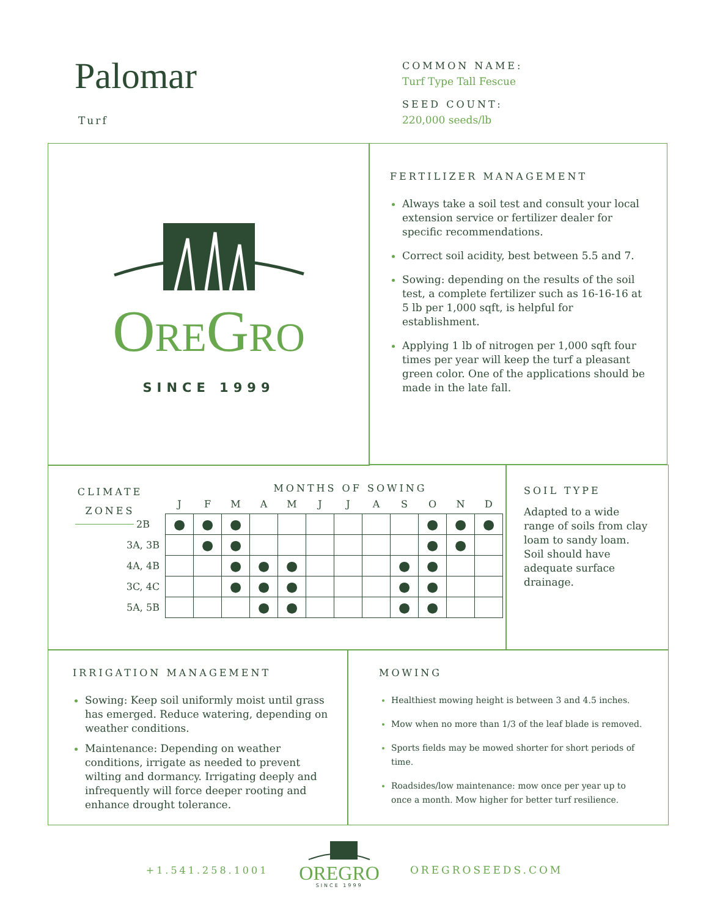Palomar
Turf
COMMON NAME:
Turf Type Tall Fescue
SEED COUNT:
220,000 seeds/lb
OREGRO
SINCE 1999
FERTILIZER MANAGEMENT
Always take a soil test and consult your local extension service or fertilizer dealer for specific recommendations.
Correct soil acidity, best between 5.5 and 7.
Sowing: depending on the results of the soil test, a complete fertilizer such as 16-16-16 at 5 lb per 1,000 sqft, is helpful for establishment.
Applying 1 lb of nitrogen per 1,000 sqft four times per year will keep the turf a pleasant green color. One of the applications should be made in the late fall.
CLIMATE ZONES
MONTHS OF SOWING
| | J | F | M | A | M | J | J | A | S | O | N | D |
| --- | --- | --- | --- | --- | --- | --- | --- | --- | --- | --- | --- | --- |
| 2B | ● | ● | ● | | | | | | | ● | ● | ● |
| 3A, 3B | | ● | ● | | | | | | | ● | ● | |
| 4A, 4B | | | ● | ● | ● | | | | ● | ● | | |
| 3C, 4C | | | ● | ● | ● | | | | ● | ● | | |
| 5A, 5B | | | | ● | ● | | | | ● | ● | | |
SOIL TYPE
Adapted to a wide range of soils from clay loam to sandy loam. Soil should have adequate surface drainage.
IRRIGATION MANAGEMENT
Sowing: Keep soil uniformly moist until grass has emerged. Reduce watering, depending on weather conditions.
Maintenance: Depending on weather conditions, irrigate as needed to prevent wilting and dormancy. Irrigating deeply and infrequently will force deeper rooting and enhance drought tolerance.
MOWING
Healthiest mowing height is between 3 and 4.5 inches.
Mow when no more than 1/3 of the leaf blade is removed.
Sports fields may be mowed shorter for short periods of time.
Roadsides/low maintenance: mow once per year up to once a month. Mow higher for better turf resilience.
+1.541.258.1001
OREGRO
SINCE 1999
OREGROSEEDS.COM